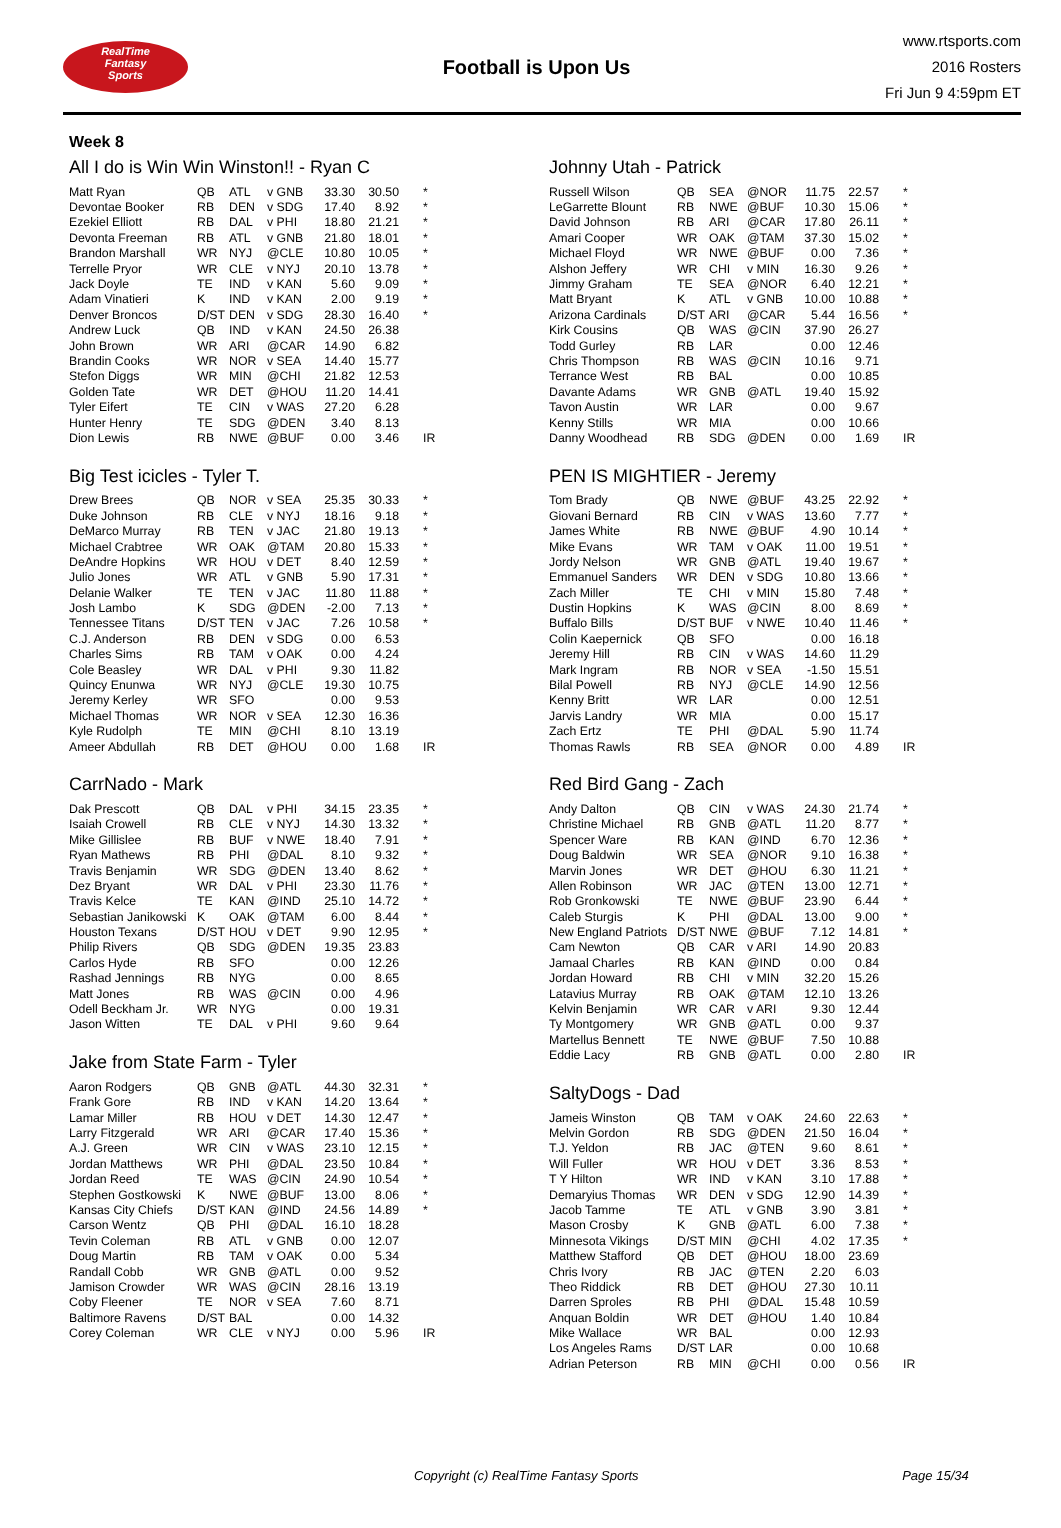RealTime
Fantasy
Sports
Football is Upon Us
www.rtsports.com
2016 Rosters
Fri Jun 9 4:59pm ET
Week 8
All I do is Win Win Winston!! - Ryan C
| Matt Ryan | QB | ATL | v GNB | 33.30 | 30.50 | * |
| Devontae Booker | RB | DEN | v SDG | 17.40 | 8.92 | * |
| Ezekiel Elliott | RB | DAL | v PHI | 18.80 | 21.21 | * |
| Devonta Freeman | RB | ATL | v GNB | 21.80 | 18.01 | * |
| Brandon Marshall | WR | NYJ | @CLE | 10.80 | 10.05 | * |
| Terrelle Pryor | WR | CLE | v NYJ | 20.10 | 13.78 | * |
| Jack Doyle | TE | IND | v KAN | 5.60 | 9.09 | * |
| Adam Vinatieri | K | IND | v KAN | 2.00 | 9.19 | * |
| Denver Broncos | D/ST | DEN | v SDG | 28.30 | 16.40 | * |
| Andrew Luck | QB | IND | v KAN | 24.50 | 26.38 | |
| John Brown | WR | ARI | @CAR | 14.90 | 6.82 | |
| Brandin Cooks | WR | NOR | v SEA | 14.40 | 15.77 | |
| Stefon Diggs | WR | MIN | @CHI | 21.82 | 12.53 | |
| Golden Tate | WR | DET | @HOU | 11.20 | 14.41 | |
| Tyler Eifert | TE | CIN | v WAS | 27.20 | 6.28 | |
| Hunter Henry | TE | SDG | @DEN | 3.40 | 8.13 | |
| Dion Lewis | RB | NWE | @BUF | 0.00 | 3.46 | IR |
Big Test icicles - Tyler T.
| Drew Brees | QB | NOR | v SEA | 25.35 | 30.33 | * |
| Duke Johnson | RB | CLE | v NYJ | 18.16 | 9.18 | * |
| DeMarco Murray | RB | TEN | v JAC | 21.80 | 19.13 | * |
| Michael Crabtree | WR | OAK | @TAM | 20.80 | 15.33 | * |
| DeAndre Hopkins | WR | HOU | v DET | 8.40 | 12.59 | * |
| Julio Jones | WR | ATL | v GNB | 5.90 | 17.31 | * |
| Delanie Walker | TE | TEN | v JAC | 11.80 | 11.88 | * |
| Josh Lambo | K | SDG | @DEN | -2.00 | 7.13 | * |
| Tennessee Titans | D/ST | TEN | v JAC | 7.26 | 10.58 | * |
| C.J. Anderson | RB | DEN | v SDG | 0.00 | 6.53 | |
| Charles Sims | RB | TAM | v OAK | 0.00 | 4.24 | |
| Cole Beasley | WR | DAL | v PHI | 9.30 | 11.82 | |
| Quincy Enunwa | WR | NYJ | @CLE | 19.30 | 10.75 | |
| Jeremy Kerley | WR | SFO | | 0.00 | 9.53 | |
| Michael Thomas | WR | NOR | v SEA | 12.30 | 16.36 | |
| Kyle Rudolph | TE | MIN | @CHI | 8.10 | 13.19 | |
| Ameer Abdullah | RB | DET | @HOU | 0.00 | 1.68 | IR |
CarrNado - Mark
| Dak Prescott | QB | DAL | v PHI | 34.15 | 23.35 | * |
| Isaiah Crowell | RB | CLE | v NYJ | 14.30 | 13.32 | * |
| Mike Gillislee | RB | BUF | v NWE | 18.40 | 7.91 | * |
| Ryan Mathews | RB | PHI | @DAL | 8.10 | 9.32 | * |
| Travis Benjamin | WR | SDG | @DEN | 13.40 | 8.62 | * |
| Dez Bryant | WR | DAL | v PHI | 23.30 | 11.76 | * |
| Travis Kelce | TE | KAN | @IND | 25.10 | 14.72 | * |
| Sebastian Janikowski | K | OAK | @TAM | 6.00 | 8.44 | * |
| Houston Texans | D/ST | HOU | v DET | 9.90 | 12.95 | * |
| Philip Rivers | QB | SDG | @DEN | 19.35 | 23.83 | |
| Carlos Hyde | RB | SFO | | 0.00 | 12.26 | |
| Rashad Jennings | RB | NYG | | 0.00 | 8.65 | |
| Matt Jones | RB | WAS | @CIN | 0.00 | 4.96 | |
| Odell Beckham Jr. | WR | NYG | | 0.00 | 19.31 | |
| Jason Witten | TE | DAL | v PHI | 9.60 | 9.64 | |
Jake from State Farm - Tyler
| Aaron Rodgers | QB | GNB | @ATL | 44.30 | 32.31 | * |
| Frank Gore | RB | IND | v KAN | 14.20 | 13.64 | * |
| Lamar Miller | RB | HOU | v DET | 14.30 | 12.47 | * |
| Larry Fitzgerald | WR | ARI | @CAR | 17.40 | 15.36 | * |
| A.J. Green | WR | CIN | v WAS | 23.10 | 12.15 | * |
| Jordan Matthews | WR | PHI | @DAL | 23.50 | 10.84 | * |
| Jordan Reed | TE | WAS | @CIN | 24.90 | 10.54 | * |
| Stephen Gostkowski | K | NWE | @BUF | 13.00 | 8.06 | * |
| Kansas City Chiefs | D/ST | KAN | @IND | 24.56 | 14.89 | * |
| Carson Wentz | QB | PHI | @DAL | 16.10 | 18.28 | |
| Tevin Coleman | RB | ATL | v GNB | 0.00 | 12.07 | |
| Doug Martin | RB | TAM | v OAK | 0.00 | 5.34 | |
| Randall Cobb | WR | GNB | @ATL | 0.00 | 9.52 | |
| Jamison Crowder | WR | WAS | @CIN | 28.16 | 13.19 | |
| Coby Fleener | TE | NOR | v SEA | 7.60 | 8.71 | |
| Baltimore Ravens | D/ST | BAL | | 0.00 | 14.32 | |
| Corey Coleman | WR | CLE | v NYJ | 0.00 | 5.96 | IR |
Johnny Utah - Patrick
| Russell Wilson | QB | SEA | @NOR | 11.75 | 22.57 | * |
| LeGarrette Blount | RB | NWE | @BUF | 10.30 | 15.06 | * |
| David Johnson | RB | ARI | @CAR | 17.80 | 26.11 | * |
| Amari Cooper | WR | OAK | @TAM | 37.30 | 15.02 | * |
| Michael Floyd | WR | NWE | @BUF | 0.00 | 7.36 | * |
| Alshon Jeffery | WR | CHI | v MIN | 16.30 | 9.26 | * |
| Jimmy Graham | TE | SEA | @NOR | 6.40 | 12.21 | * |
| Matt Bryant | K | ATL | v GNB | 10.00 | 10.88 | * |
| Arizona Cardinals | D/ST | ARI | @CAR | 5.44 | 16.56 | * |
| Kirk Cousins | QB | WAS | @CIN | 37.90 | 26.27 | |
| Todd Gurley | RB | LAR | | 0.00 | 12.46 | |
| Chris Thompson | RB | WAS | @CIN | 10.16 | 9.71 | |
| Terrance West | RB | BAL | | 0.00 | 10.85 | |
| Davante Adams | WR | GNB | @ATL | 19.40 | 15.92 | |
| Tavon Austin | WR | LAR | | 0.00 | 9.67 | |
| Kenny Stills | WR | MIA | | 0.00 | 10.66 | |
| Danny Woodhead | RB | SDG | @DEN | 0.00 | 1.69 | IR |
PEN IS MIGHTIER - Jeremy
| Tom Brady | QB | NWE | @BUF | 43.25 | 22.92 | * |
| Giovani Bernard | RB | CIN | v WAS | 13.60 | 7.77 | * |
| James White | RB | NWE | @BUF | 4.90 | 10.14 | * |
| Mike Evans | WR | TAM | v OAK | 11.00 | 19.51 | * |
| Jordy Nelson | WR | GNB | @ATL | 19.40 | 19.67 | * |
| Emmanuel Sanders | WR | DEN | v SDG | 10.80 | 13.66 | * |
| Zach Miller | TE | CHI | v MIN | 15.80 | 7.48 | * |
| Dustin Hopkins | K | WAS | @CIN | 8.00 | 8.69 | * |
| Buffalo Bills | D/ST | BUF | v NWE | 10.40 | 11.46 | * |
| Colin Kaepernick | QB | SFO | | 0.00 | 16.18 | |
| Jeremy Hill | RB | CIN | v WAS | 14.60 | 11.29 | |
| Mark Ingram | RB | NOR | v SEA | -1.50 | 15.51 | |
| Bilal Powell | RB | NYJ | @CLE | 14.90 | 12.56 | |
| Kenny Britt | WR | LAR | | 0.00 | 12.51 | |
| Jarvis Landry | WR | MIA | | 0.00 | 15.17 | |
| Zach Ertz | TE | PHI | @DAL | 5.90 | 11.74 | |
| Thomas Rawls | RB | SEA | @NOR | 0.00 | 4.89 | IR |
Red Bird Gang - Zach
| Andy Dalton | QB | CIN | v WAS | 24.30 | 21.74 | * |
| Christine Michael | RB | GNB | @ATL | 11.20 | 8.77 | * |
| Spencer Ware | RB | KAN | @IND | 6.70 | 12.36 | * |
| Doug Baldwin | WR | SEA | @NOR | 9.10 | 16.38 | * |
| Marvin Jones | WR | DET | @HOU | 6.30 | 11.21 | * |
| Allen Robinson | WR | JAC | @TEN | 13.00 | 12.71 | * |
| Rob Gronkowski | TE | NWE | @BUF | 23.90 | 6.44 | * |
| Caleb Sturgis | K | PHI | @DAL | 13.00 | 9.00 | * |
| New England Patriots | D/ST | NWE | @BUF | 7.12 | 14.81 | * |
| Cam Newton | QB | CAR | v ARI | 14.90 | 20.83 | |
| Jamaal Charles | RB | KAN | @IND | 0.00 | 0.84 | |
| Jordan Howard | RB | CHI | v MIN | 32.20 | 15.26 | |
| Latavius Murray | RB | OAK | @TAM | 12.10 | 13.26 | |
| Kelvin Benjamin | WR | CAR | v ARI | 9.30 | 12.44 | |
| Ty Montgomery | WR | GNB | @ATL | 0.00 | 9.37 | |
| Martellus Bennett | TE | NWE | @BUF | 7.50 | 10.88 | |
| Eddie Lacy | RB | GNB | @ATL | 0.00 | 2.80 | IR |
SaltyDogs - Dad
| Jameis Winston | QB | TAM | v OAK | 24.60 | 22.63 | * |
| Melvin Gordon | RB | SDG | @DEN | 21.50 | 16.04 | * |
| T.J. Yeldon | RB | JAC | @TEN | 9.60 | 8.61 | * |
| Will Fuller | WR | HOU | v DET | 3.36 | 8.53 | * |
| T Y Hilton | WR | IND | v KAN | 3.10 | 17.88 | * |
| Demaryius Thomas | WR | DEN | v SDG | 12.90 | 14.39 | * |
| Jacob Tamme | TE | ATL | v GNB | 3.90 | 3.81 | * |
| Mason Crosby | K | GNB | @ATL | 6.00 | 7.38 | * |
| Minnesota Vikings | D/ST | MIN | @CHI | 4.02 | 17.35 | * |
| Matthew Stafford | QB | DET | @HOU | 18.00 | 23.69 | |
| Chris Ivory | RB | JAC | @TEN | 2.20 | 6.03 | |
| Theo Riddick | RB | DET | @HOU | 27.30 | 10.11 | |
| Darren Sproles | RB | PHI | @DAL | 15.48 | 10.59 | |
| Anquan Boldin | WR | DET | @HOU | 1.40 | 10.84 | |
| Mike Wallace | WR | BAL | | 0.00 | 12.93 | |
| Los Angeles Rams | D/ST | LAR | | 0.00 | 10.68 | |
| Adrian Peterson | RB | MIN | @CHI | 0.00 | 0.56 | IR |
Copyright (c) RealTime Fantasy Sports Page 15/34